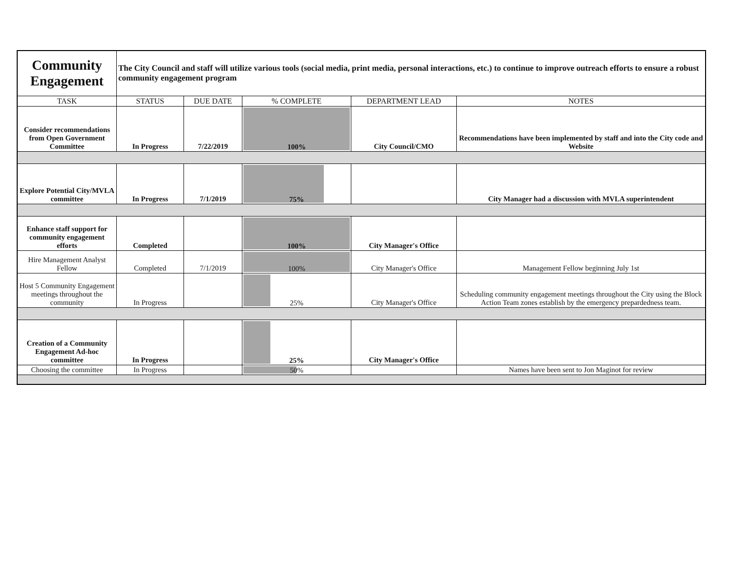| Community Engagement | The City Council and staff will utilize various tools (social media, print media, personal interactions, etc.) to continue to improve outreach efforts to ensure a robust community engagement program | | | | |
| TASK | STATUS | DUE DATE | % COMPLETE | DEPARTMENT LEAD | NOTES |
| Consider recommendations from Open Government Committee | In Progress | 7/22/2019 | 100% | City Council/CMO | Recommendations have been implemented by staff and into the City code and Website |
| Explore Potential City/MVLA committee | In Progress | 7/1/2019 | 75% | | City Manager had a discussion with MVLA superintendent |
| Enhance staff support for community engagement efforts | Completed | | 100% | City Manager's Office | |
| Hire Management Analyst Fellow | Completed | 7/1/2019 | 100% | City Manager's Office | Management Fellow beginning July 1st |
| Host 5 Community Engagement meetings throughout the community | In Progress | | 25% | City Manager's Office | Scheduling community engagement meetings throughout the City using the Block Action Team zones establish by the emergency prepardedness team. |
| Creation of a Community Engagement Ad-hoc committee | In Progress | | 25% | City Manager's Office | |
| Choosing the committee | In Progress | | 50% | | Names have been sent to Jon Maginot for review |